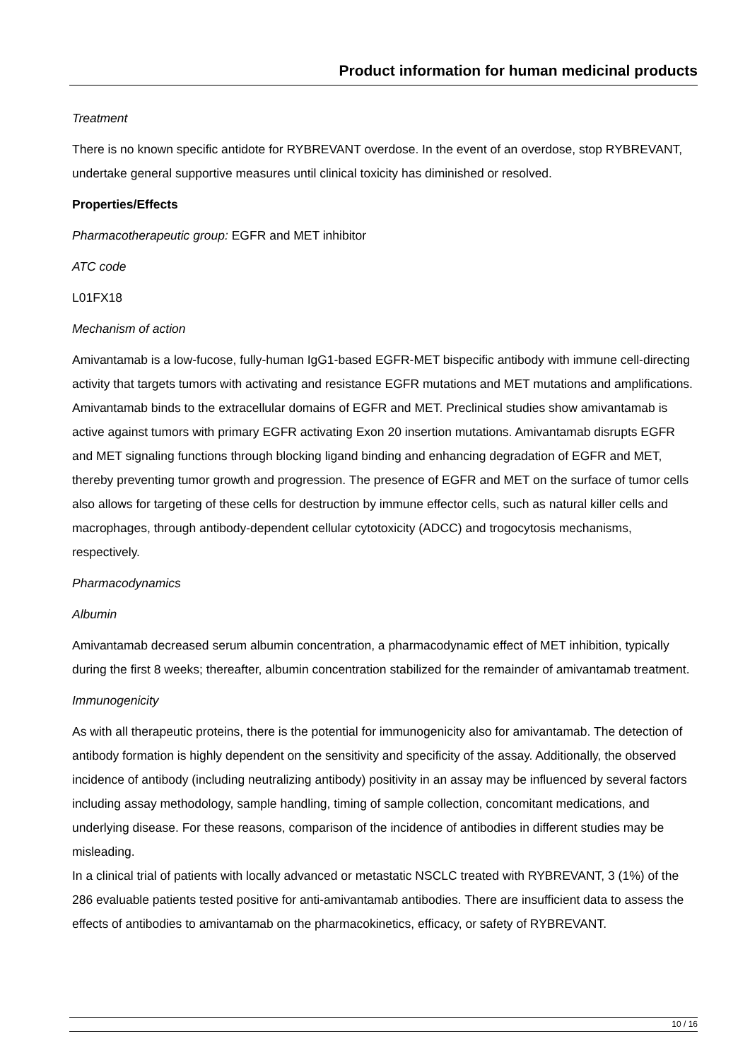Product information for human medicinal products
Treatment
There is no known specific antidote for RYBREVANT overdose. In the event of an overdose, stop RYBREVANT, undertake general supportive measures until clinical toxicity has diminished or resolved.
Properties/Effects
Pharmacotherapeutic group: EGFR and MET inhibitor
ATC code
L01FX18
Mechanism of action
Amivantamab is a low-fucose, fully-human IgG1-based EGFR-MET bispecific antibody with immune cell-directing activity that targets tumors with activating and resistance EGFR mutations and MET mutations and amplifications. Amivantamab binds to the extracellular domains of EGFR and MET. Preclinical studies show amivantamab is active against tumors with primary EGFR activating Exon 20 insertion mutations. Amivantamab disrupts EGFR and MET signaling functions through blocking ligand binding and enhancing degradation of EGFR and MET, thereby preventing tumor growth and progression. The presence of EGFR and MET on the surface of tumor cells also allows for targeting of these cells for destruction by immune effector cells, such as natural killer cells and macrophages, through antibody-dependent cellular cytotoxicity (ADCC) and trogocytosis mechanisms, respectively.
Pharmacodynamics
Albumin
Amivantamab decreased serum albumin concentration, a pharmacodynamic effect of MET inhibition, typically during the first 8 weeks; thereafter, albumin concentration stabilized for the remainder of amivantamab treatment.
Immunogenicity
As with all therapeutic proteins, there is the potential for immunogenicity also for amivantamab. The detection of antibody formation is highly dependent on the sensitivity and specificity of the assay. Additionally, the observed incidence of antibody (including neutralizing antibody) positivity in an assay may be influenced by several factors including assay methodology, sample handling, timing of sample collection, concomitant medications, and underlying disease. For these reasons, comparison of the incidence of antibodies in different studies may be misleading.
In a clinical trial of patients with locally advanced or metastatic NSCLC treated with RYBREVANT, 3 (1%) of the 286 evaluable patients tested positive for anti-amivantamab antibodies. There are insufficient data to assess the effects of antibodies to amivantamab on the pharmacokinetics, efficacy, or safety of RYBREVANT.
10 / 16